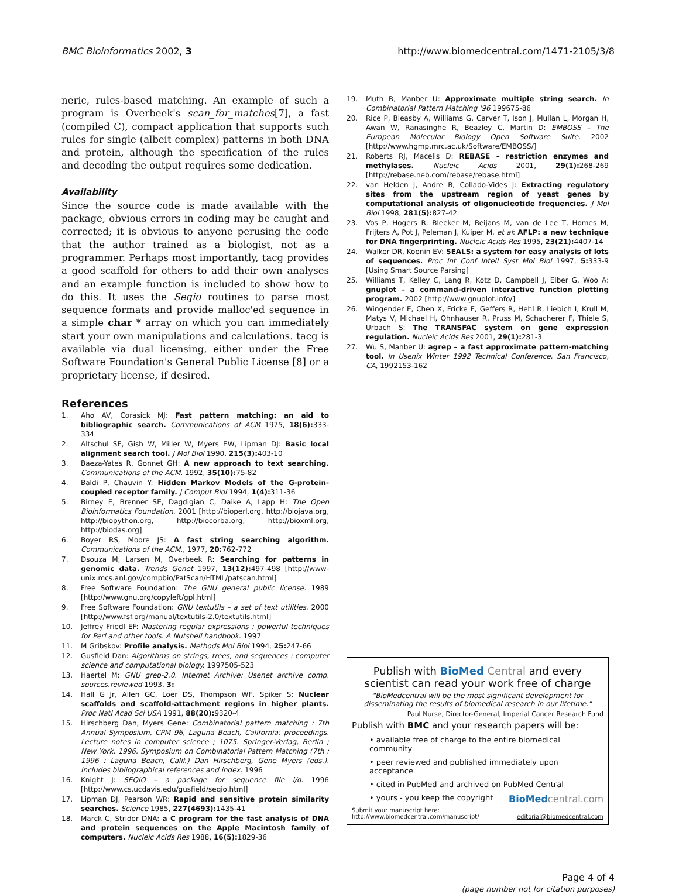BMC Bioinformatics 2002, 3 http://www.biomedcentral.com/1471-2105/3/8
neric, rules-based matching. An example of such a program is Overbeek's scan_for_matches[7], a fast (compiled C), compact application that supports such rules for single (albeit complex) patterns in both DNA and protein, although the specification of the rules and decoding the output requires some dedication.
Availability
Since the source code is made available with the package, obvious errors in coding may be caught and corrected; it is obvious to anyone perusing the code that the author trained as a biologist, not as a programmer. Perhaps most importantly, tacg provides a good scaffold for others to add their own analyses and an example function is included to show how to do this. It uses the Seqio routines to parse most sequence formats and provide malloc'ed sequence in a simple char * array on which you can immediately start your own manipulations and calculations. tacg is available via dual licensing, either under the Free Software Foundation's General Public License [8] or a proprietary license, if desired.
References
1. Aho AV, Corasick MJ: Fast pattern matching: an aid to bibliographic search. Communications of ACM 1975, 18(6): 333-334
2. Altschul SF, Gish W, Miller W, Myers EW, Lipman DJ: Basic local alignment search tool. J Mol Biol 1990, 215(3): 403-10
3. Baeza-Yates R, Gonnet GH: A new approach to text searching. Communications of the ACM. 1992, 35(10): 75-82
4. Baldi P, Chauvin Y: Hidden Markov Models of the G-protein-coupled receptor family. J Comput Biol 1994, 1(4): 311-36
5. Birney E, Brenner SE, Dagdigian C, Daike A, Lapp H: The Open Bioinformatics Foundation. 2001 [http://bioperl.org, http://biojava.org, http://biopython.org, http://biocorba.org, http://bioxml.org, http://biodas.org]
6. Boyer RS, Moore JS: A fast string searching algorithm. Communications of the ACM., 1977, 20: 762-772
7. Dsouza M, Larsen M, Overbeek R: Searching for patterns in genomic data. Trends Genet 1997, 13(12): 497-498 [http://www-unix.mcs.anl.gov/compbio/PatScan/HTML/patscan.html]
8. Free Software Foundation: The GNU general public license. 1989 [http://www.gnu.org/copyleft/gpl.html]
9. Free Software Foundation: GNU textutils – a set of text utilities. 2000 [http://www.fsf.org/manual/textutils-2.0/textutils.html]
10. Jeffrey Friedl EF: Mastering regular expressions : powerful techniques for Perl and other tools. A Nutshell handbook. 1997
11. M Gribskov: Profile analysis. Methods Mol Biol 1994, 25: 247-66
12. Gusfield Dan: Algorithms on strings, trees, and sequences : computer science and computational biology. 1997505-523
13. Haertel M: GNU grep-2.0. Internet Archive: Usenet archive comp. sources.reviewed 1993, 3:
14. Hall G Jr, Allen GC, Loer DS, Thompson WF, Spiker S: Nuclear scaffolds and scaffold-attachment regions in higher plants. Proc Natl Acad Sci USA 1991, 88(20): 9320-4
15. Hirschberg Dan, Myers Gene: Combinatorial pattern matching : 7th Annual Symposium, CPM 96, Laguna Beach, California: proceedings. Lecture notes in computer science ; 1075. Springer-Verlag, Berlin ; New York, 1996. Symposium on Combinatorial Pattern Matching (7th : 1996 : Laguna Beach, Calif.) Dan Hirschberg, Gene Myers (eds.). Includes bibliographical references and index. 1996
16. Knight J: SEQIO – a package for sequence file i/o. 1996 [http://www.cs.ucdavis.edu/gusfield/seqio.html]
17. Lipman DJ, Pearson WR: Rapid and sensitive protein similarity searches. Science 1985, 227(4693): 1435-41
18. Marck C, Strider DNA: a C program for the fast analysis of DNA and protein sequences on the Apple Macintosh family of computers. Nucleic Acids Res 1988, 16(5): 1829-36
19. Muth R, Manber U: Approximate multiple string search. In Combinatorial Pattern Matching '96 199675-86
20. Rice P, Bleasby A, Williams G, Carver T, Ison J, Mullan L, Morgan H, Awan W, Ranasinghe R, Beazley C, Martin D: EMBOSS – The European Molecular Biology Open Software Suite. 2002 [http://www.hgmp.mrc.ac.uk/Software/EMBOSS/]
21. Roberts RJ, Macelis D: REBASE – restriction enzymes and methylases. Nucleic Acids 2001, 29(1): 268-269 [http://rebase.neb.com/rebase/rebase.html]
22. van Helden J, Andre B, Collado-Vides J: Extracting regulatory sites from the upstream region of yeast genes by computational analysis of oligonucleotide frequencies. J Mol Biol 1998, 281(5): 827-42
23. Vos P, Hogers R, Bleeker M, Reijans M, van de Lee T, Homes M, Frijters A, Pot J, Peleman J, Kuiper M, et al: AFLP: a new technique for DNA fingerprinting. Nucleic Acids Res 1995, 23(21): 4407-14
24. Walker DR, Koonin EV: SEALS: a system for easy analysis of lots of sequences. Proc Int Conf Intell Syst Mol Biol 1997, 5: 333-9 [Using Smart Source Parsing]
25. Williams T, Kelley C, Lang R, Kotz D, Campbell J, Elber G, Woo A: gnuplot – a command-driven interactive function plotting program. 2002 [http://www.gnuplot.info/]
26. Wingender E, Chen X, Fricke E, Geffers R, Hehl R, Liebich I, Krull M, Matys V, Michael H, Ohnhauser R, Pruss M, Schacherer F, Thiele S, Urbach S: The TRANSFAC system on gene expression regulation. Nucleic Acids Res 2001, 29(1): 281-3
27. Wu S, Manber U: agrep – a fast approximate pattern-matching tool. In Usenix Winter 1992 Technical Conference, San Francisco, CA, 1992153-162
Publish with BioMed Central and every scientist can read your work free of charge
"BioMedcentral will be the most significant development for disseminating the results of biomedical research in our lifetime."
Paul Nurse, Director-General, Imperial Cancer Research Fund
Publish with BMC and your research papers will be:
• available free of charge to the entire biomedical community
• peer reviewed and published immediately upon acceptance
• cited in PubMed and archived on PubMed Central
• yours - you keep the copyright BioMed central.com
Submit your manuscript here:
http://www.biomedcentral.com/manuscript/ editorial@biomedcentral.com
Page 4 of 4
(page number not for citation purposes)